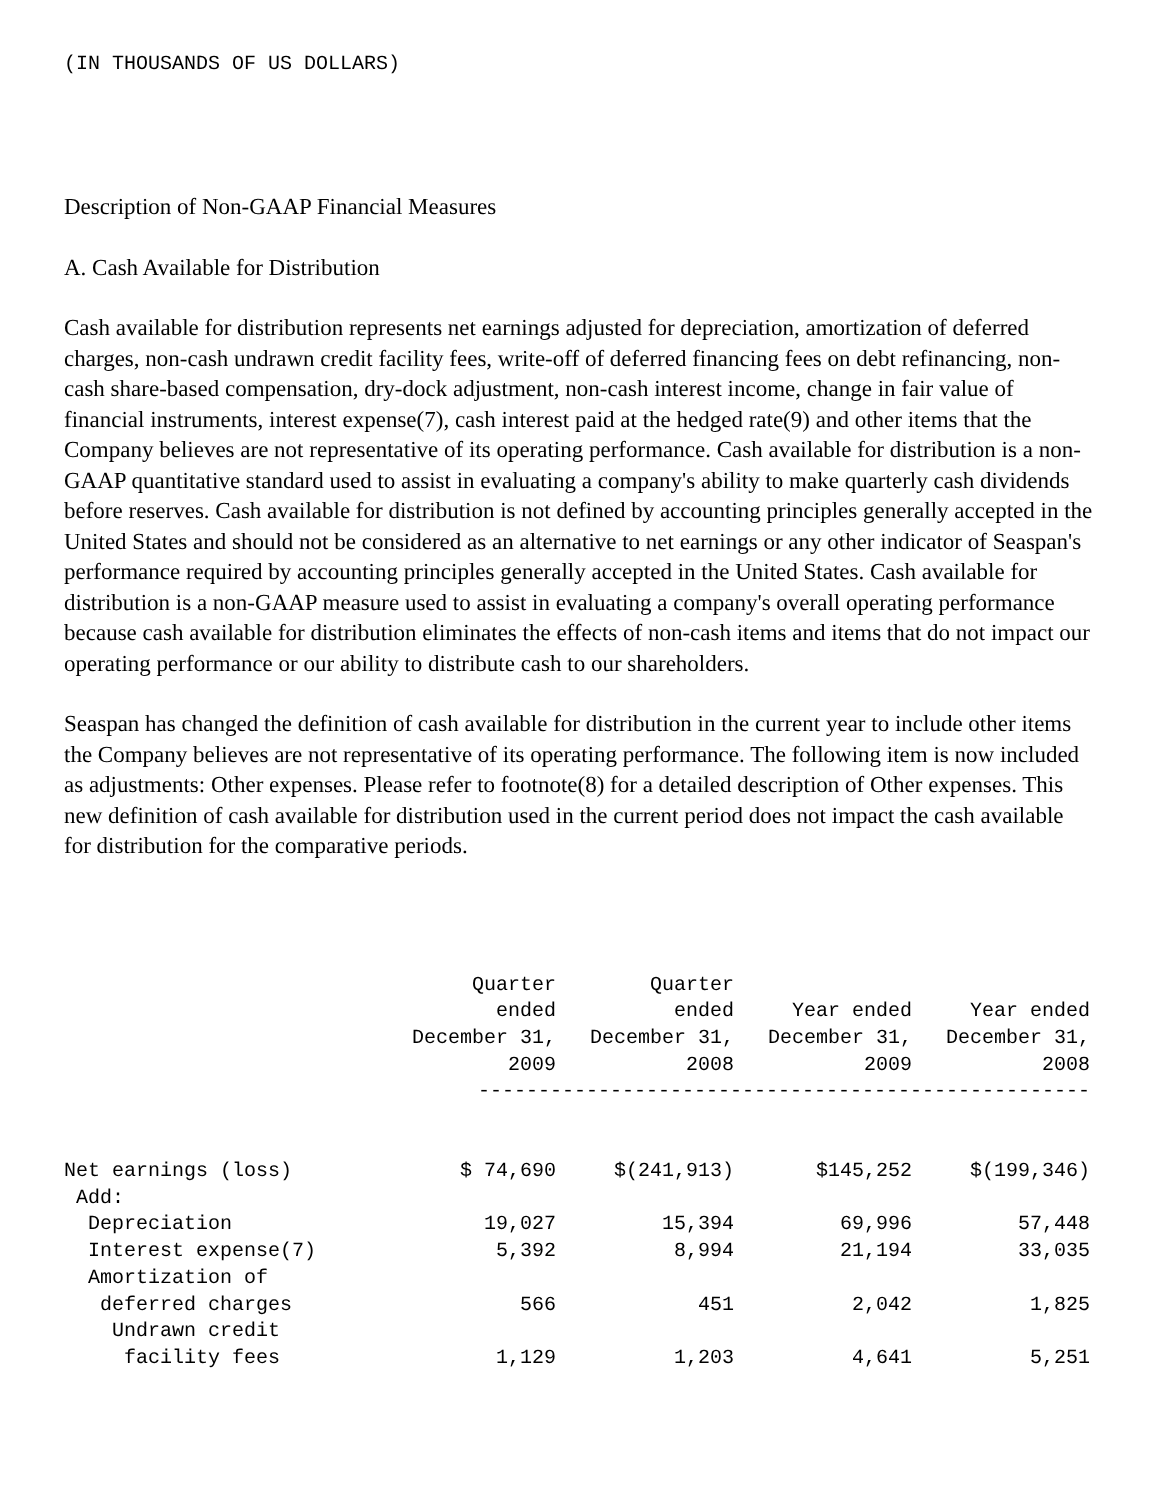(IN THOUSANDS OF US DOLLARS)
Description of Non-GAAP Financial Measures
A. Cash Available for Distribution
Cash available for distribution represents net earnings adjusted for depreciation, amortization of deferred charges, non-cash undrawn credit facility fees, write-off of deferred financing fees on debt refinancing, non-cash share-based compensation, dry-dock adjustment, non-cash interest income, change in fair value of financial instruments, interest expense(7), cash interest paid at the hedged rate(9) and other items that the Company believes are not representative of its operating performance. Cash available for distribution is a non-GAAP quantitative standard used to assist in evaluating a company's ability to make quarterly cash dividends before reserves. Cash available for distribution is not defined by accounting principles generally accepted in the United States and should not be considered as an alternative to net earnings or any other indicator of Seaspan's performance required by accounting principles generally accepted in the United States. Cash available for distribution is a non-GAAP measure used to assist in evaluating a company's overall operating performance because cash available for distribution eliminates the effects of non-cash items and items that do not impact our operating performance or our ability to distribute cash to our shareholders.
Seaspan has changed the definition of cash available for distribution in the current year to include other items the Company believes are not representative of its operating performance. The following item is now included as adjustments: Other expenses. Please refer to footnote(8) for a detailed description of Other expenses. This new definition of cash available for distribution used in the current period does not impact the cash available for distribution for the comparative periods.
| | Quarter ended December 31, 2009 | Quarter ended December 31, 2008 | Year ended December 31, 2009 | Year ended December 31, 2008 |
| --- | --- | --- | --- | --- |
| | --------------------------------------------------- | | | |
| Net earnings (loss) | $ 74,690 | $(241,913) | $145,252 | $(199,346) |
| Add: | | | | |
| Depreciation | 19,027 | 15,394 | 69,996 | 57,448 |
| Interest expense(7) | 5,392 | 8,994 | 21,194 | 33,035 |
| Amortization of | | | | |
| deferred charges | 566 | 451 | 2,042 | 1,825 |
| Undrawn credit | | | | |
| facility fees | 1,129 | 1,203 | 4,641 | 5,251 |